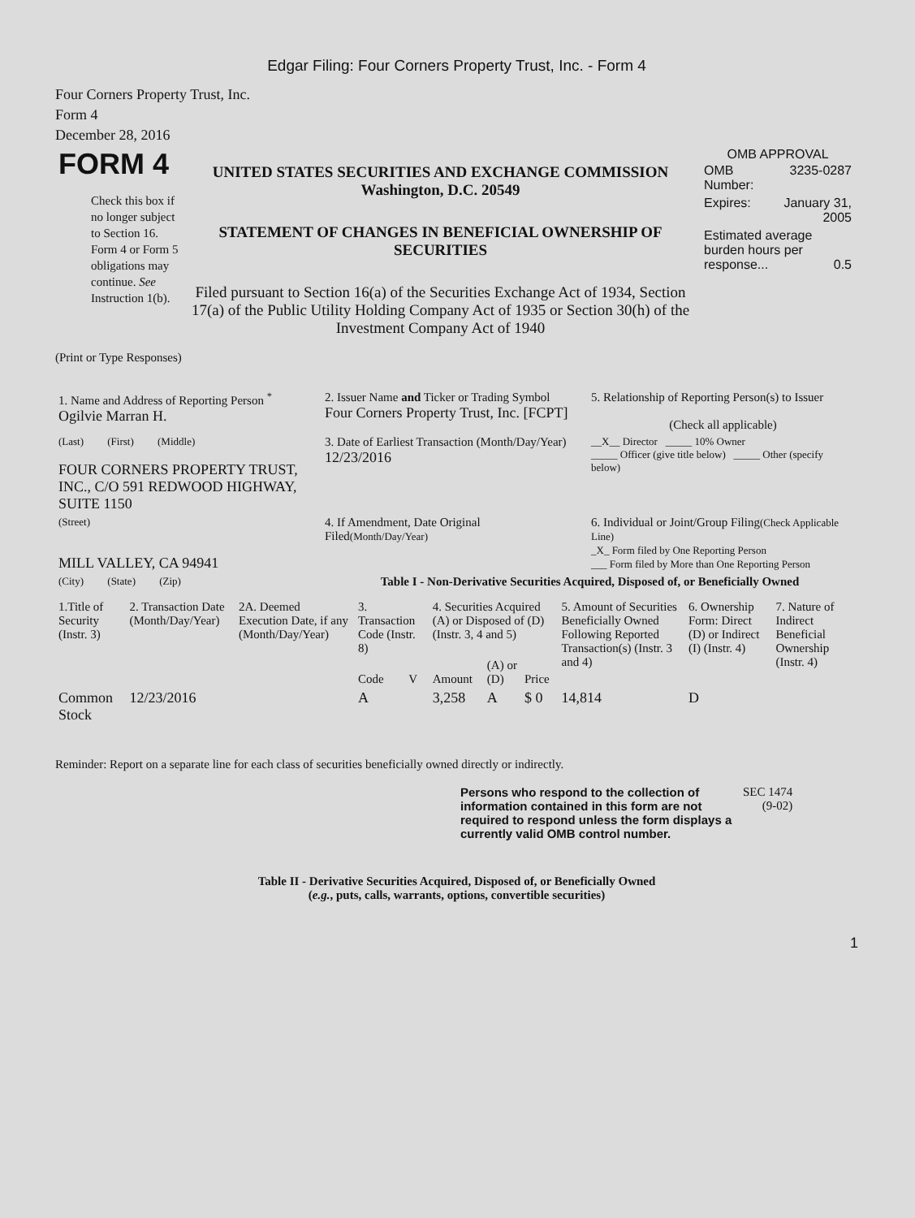Edgar Filing: Four Corners Property Trust, Inc. - Form 4
Four Corners Property Trust, Inc.
Form 4
December 28, 2016
| FORM 4 Check this box if no longer subject to Section 16. Form 4 or Form 5 obligations may continue. See Instruction 1(b). | UNITED STATES SECURITIES AND EXCHANGE COMMISSION Washington, D.C. 20549 STATEMENT OF CHANGES IN BENEFICIAL OWNERSHIP OF SECURITIES Filed pursuant to Section 16(a) of the Securities Exchange Act of 1934, Section 17(a) of the Public Utility Holding Company Act of 1935 or Section 30(h) of the Investment Company Act of 1940 | OMB APPROVAL / OMB Number: / 3235-0287 / / Expires: / January 31, 2005 / / Estimated average burden hours per response... 0.5 / / |
(Print or Type Responses)
| 1. Name and Address of Reporting Person <sup>*</sup> Ogilvie Marran H. | 2. Issuer Name and Ticker or Trading Symbol Four Corners Property Trust, Inc. [FCPT] | 5. Relationship of Reporting Person(s) to Issuer (Check all applicable) |
| (Last) (First) (Middle) FOUR CORNERS PROPERTY TRUST, INC., C/O 591 REDWOOD HIGHWAY, SUITE 1150 | 3. Date of Earliest Transaction (Month/Day/Year) 12/23/2016 | __X__ Director _____ 10% Owner _____ Officer (give title below) _____ Other (specify below) |
| (Street) MILL VALLEY, CA 94941 | 4. If Amendment, Date Original Filed (Month/Day/Year) | 6. Individual or Joint/Group Filing (Check Applicable Line) _X_ Form filed by One Reporting Person ___ Form filed by More than One Reporting Person |
| (City) (State) (Zip) | Table I - Non-Derivative Securities Acquired, Disposed of, or Beneficially Owned | |
| 1.Title of Security (Instr. 3) | 2. Transaction Date (Month/Day/Year) | 2A. Deemed Execution Date, if any (Month/Day/Year) | 3. Transaction Code (Instr. 8) | | 4. Securities Acquired (A) or Disposed of (D) (Instr. 3, 4 and 5) | | | 5. Amount of Securities Beneficially Owned Following Reported Transaction(s) (Instr. 3 and 4) | 6. Ownership Form: Direct (D) or Indirect (I) (Instr. 4) | 7. Nature of Indirect Beneficial Ownership (Instr. 4) |
| --- | --- | --- | --- | --- | --- | --- | --- | --- | --- | --- |
| | | | Code | V | Amount | (A) or (D) | Price | | | |
| Common Stock | 12/23/2016 | | A | | 3,258 | A | $ 0 | 14,814 | D | |
Reminder: Report on a separate line for each class of securities beneficially owned directly or indirectly.
| Persons who respond to the collection of information contained in this form are not required to respond unless the form displays a currently valid OMB control number. | SEC 1474 (9-02) |
Table II - Derivative Securities Acquired, Disposed of, or Beneficially Owned
(e.g., puts, calls, warrants, options, convertible securities)
1